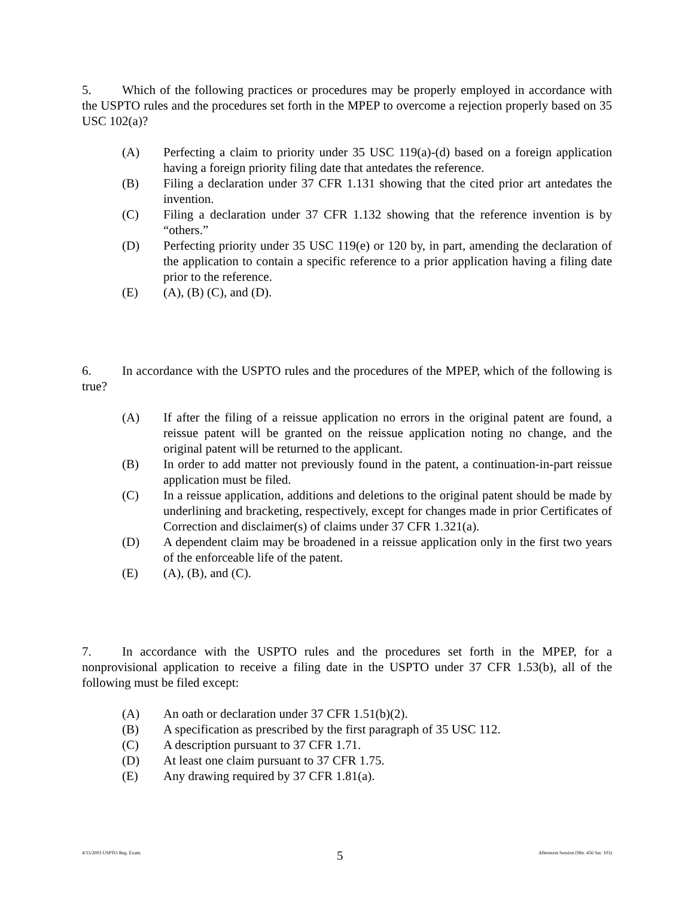5. Which of the following practices or procedures may be properly employed in accordance with the USPTO rules and the procedures set forth in the MPEP to overcome a rejection properly based on 35 USC 102(a)?
(A) Perfecting a claim to priority under 35 USC 119(a)-(d) based on a foreign application having a foreign priority filing date that antedates the reference.
(B) Filing a declaration under 37 CFR 1.131 showing that the cited prior art antedates the invention.
(C) Filing a declaration under 37 CFR 1.132 showing that the reference invention is by “others.”
(D) Perfecting priority under 35 USC 119(e) or 120 by, in part, amending the declaration of the application to contain a specific reference to a prior application having a filing date prior to the reference.
(E) (A), (B) (C), and (D).
6. In accordance with the USPTO rules and the procedures of the MPEP, which of the following is true?
(A) If after the filing of a reissue application no errors in the original patent are found, a reissue patent will be granted on the reissue application noting no change, and the original patent will be returned to the applicant.
(B) In order to add matter not previously found in the patent, a continuation-in-part reissue application must be filed.
(C) In a reissue application, additions and deletions to the original patent should be made by underlining and bracketing, respectively, except for changes made in prior Certificates of Correction and disclaimer(s) of claims under 37 CFR 1.321(a).
(D) A dependent claim may be broadened in a reissue application only in the first two years of the enforceable life of the patent.
(E) (A), (B), and (C).
7. In accordance with the USPTO rules and the procedures set forth in the MPEP, for a nonprovisional application to receive a filing date in the USPTO under 37 CFR 1.53(b), all of the following must be filed except:
(A) An oath or declaration under 37 CFR 1.51(b)(2).
(B) A specification as prescribed by the first paragraph of 35 USC 112.
(C) A description pursuant to 37 CFR 1.71.
(D) At least one claim pursuant to 37 CFR 1.75.
(E) Any drawing required by 37 CFR 1.81(a).
4/15/2003 USPTO Reg. Exam. 5 Afternoon Session (Nbr. 456 Ser. 103)